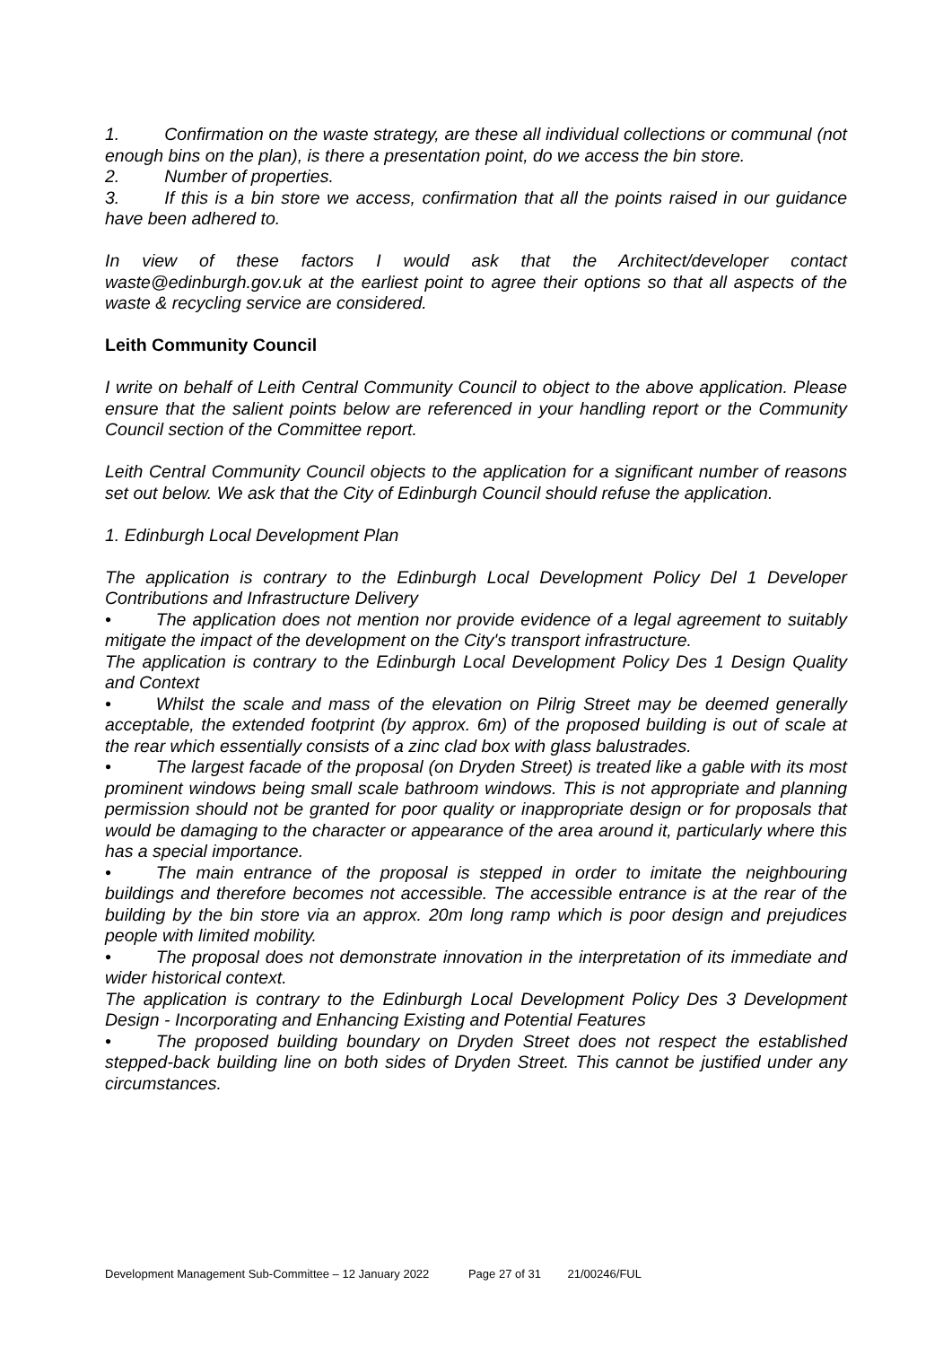1. Confirmation on the waste strategy, are these all individual collections or communal (not enough bins on the plan), is there a presentation point, do we access the bin store.
2. Number of properties.
3. If this is a bin store we access, confirmation that all the points raised in our guidance have been adhered to.
In view of these factors I would ask that the Architect/developer contact waste@edinburgh.gov.uk at the earliest point to agree their options so that all aspects of the waste & recycling service are considered.
Leith Community Council
I write on behalf of Leith Central Community Council to object to the above application. Please ensure that the salient points below are referenced in your handling report or the Community Council section of the Committee report.
Leith Central Community Council objects to the application for a significant number of reasons set out below. We ask that the City of Edinburgh Council should refuse the application.
1. Edinburgh Local Development Plan
The application is contrary to the Edinburgh Local Development Policy Del 1 Developer Contributions and Infrastructure Delivery
• The application does not mention nor provide evidence of a legal agreement to suitably mitigate the impact of the development on the City's transport infrastructure.
The application is contrary to the Edinburgh Local Development Policy Des 1 Design Quality and Context
• Whilst the scale and mass of the elevation on Pilrig Street may be deemed generally acceptable, the extended footprint (by approx. 6m) of the proposed building is out of scale at the rear which essentially consists of a zinc clad box with glass balustrades.
• The largest facade of the proposal (on Dryden Street) is treated like a gable with its most prominent windows being small scale bathroom windows. This is not appropriate and planning permission should not be granted for poor quality or inappropriate design or for proposals that would be damaging to the character or appearance of the area around it, particularly where this has a special importance.
• The main entrance of the proposal is stepped in order to imitate the neighbouring buildings and therefore becomes not accessible. The accessible entrance is at the rear of the building by the bin store via an approx. 20m long ramp which is poor design and prejudices people with limited mobility.
• The proposal does not demonstrate innovation in the interpretation of its immediate and wider historical context.
The application is contrary to the Edinburgh Local Development Policy Des 3 Development Design - Incorporating and Enhancing Existing and Potential Features
• The proposed building boundary on Dryden Street does not respect the established stepped-back building line on both sides of Dryden Street. This cannot be justified under any circumstances.
Development Management Sub-Committee – 12 January 2022 Page 27 of 31 21/00246/FUL